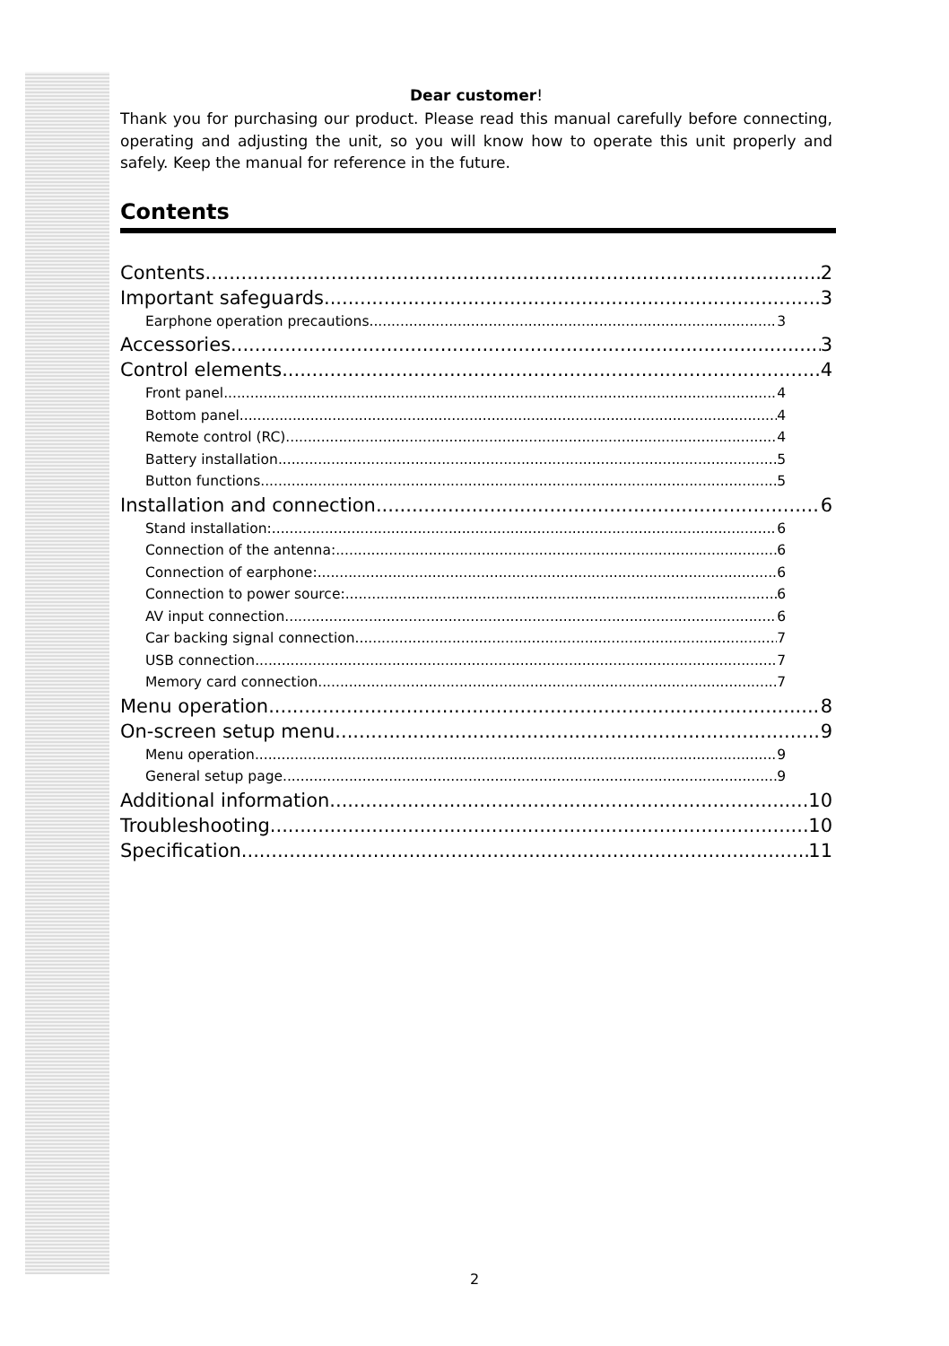Dear customer!
Thank you for purchasing our product. Please read this manual carefully before connecting, operating and adjusting the unit, so you will know how to operate this unit properly and safely. Keep the manual for reference in the future.
Contents
Contents 2
Important safeguards 3
Earphone operation precautions 3
Accessories 3
Control elements 4
Front panel 4
Bottom panel 4
Remote control (RC) 4
Battery installation 5
Button functions 5
Installation and connection 6
Stand installation: 6
Connection of the antenna: 6
Connection of earphone: 6
Connection to power source: 6
AV input connection 6
Car backing signal connection 7
USB connection 7
Memory card connection 7
Menu operation 8
On-screen setup menu 9
Menu operation 9
General setup page 9
Additional information 10
Troubleshooting 10
Specification 11
2